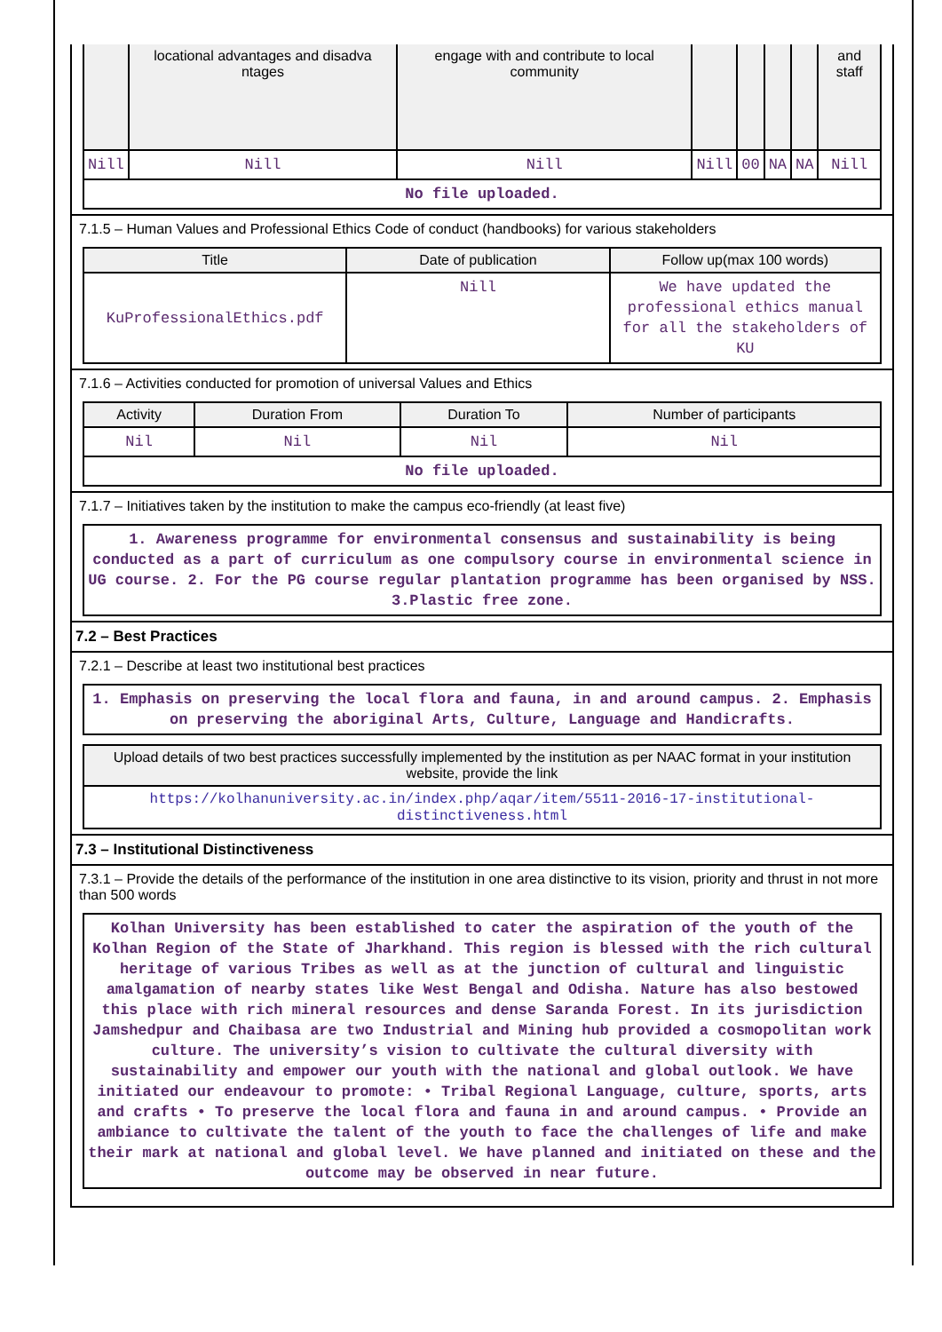| | locational advantages and disadva ntages | engage with and contribute to local community | | | | | and staff |
| --- | --- | --- | --- | --- | --- | --- | --- |
| Nill | Nill | Nill | Nill | 00 | NA | NA | Nill |
| No file uploaded. | | | | | | | |
7.1.5 – Human Values and Professional Ethics Code of conduct (handbooks) for various stakeholders
| Title | Date of publication | Follow up(max 100 words) |
| --- | --- | --- |
| KuProfessionalEthics.pdf | Nill | We have updated the professional ethics manual for all the stakeholders of KU |
7.1.6 – Activities conducted for promotion of universal Values and Ethics
| Activity | Duration From | Duration To | Number of participants |
| --- | --- | --- | --- |
| Nil | Nil | Nil | Nil |
| No file uploaded. | | | |
7.1.7 – Initiatives taken by the institution to make the campus eco-friendly (at least five)
| 1. Awareness programme for environmental consensus and sustainability is being conducted as a part of curriculum as one compulsory course in environmental science in UG course. 2. For the PG course regular plantation programme has been organised by NSS. 3.Plastic free zone. |
7.2 – Best Practices
7.2.1 – Describe at least two institutional best practices
| 1. Emphasis on preserving the local flora and fauna, in and around campus. 2. Emphasis on preserving the aboriginal Arts, Culture, Language and Handicrafts. |
| Upload details of two best practices successfully implemented by the institution as per NAAC format in your institution website, provide the link |
| --- |
| https://kolhanuniversity.ac.in/index.php/aqar/item/5511-2016-17-institutional-distinctiveness.html |
7.3 – Institutional Distinctiveness
7.3.1 – Provide the details of the performance of the institution in one area distinctive to its vision, priority and thrust in not more than 500 words
| Kolhan University has been established to cater the aspiration of the youth of the Kolhan Region of the State of Jharkhand. This region is blessed with the rich cultural heritage of various Tribes as well as at the junction of cultural and linguistic amalgamation of nearby states like West Bengal and Odisha. Nature has also bestowed this place with rich mineral resources and dense Saranda Forest. In its jurisdiction Jamshedpur and Chaibasa are two Industrial and Mining hub provided a cosmopolitan work culture. The university’s vision to cultivate the cultural diversity with sustainability and empower our youth with the national and global outlook. We have initiated our endeavour to promote: • Tribal Regional Language, culture, sports, arts and crafts • To preserve the local flora and fauna in and around campus. • Provide an ambiance to cultivate the talent of the youth to face the challenges of life and make their mark at national and global level. We have planned and initiated on these and the outcome may be observed in near future. |